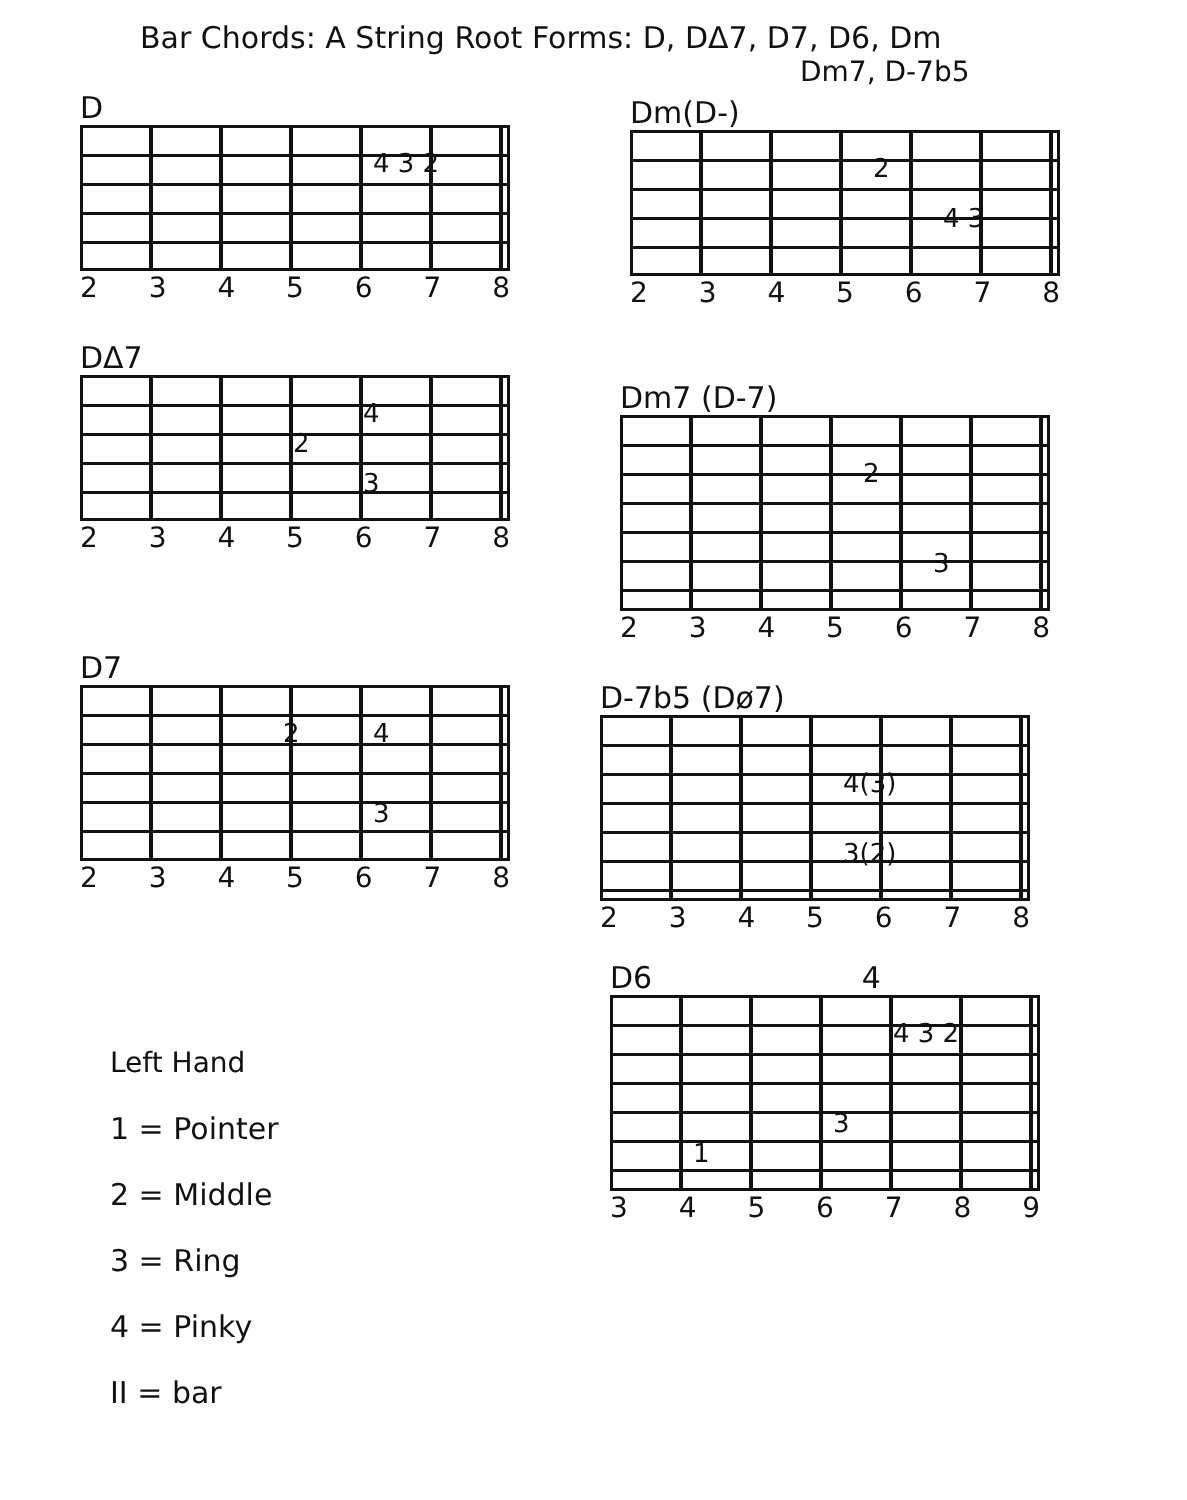Bar Chords: A String Root Forms: D, DΔ7, D7, D6, Dm
Dm7, D-7b5
D
4 3 2
2 3 4 5 6 7 8
Dm(D-)
2
4 3
2 3 4 5 6 7 8
DΔ7
2
4
3
2 3 4 5 6 7 8
Dm7 (D-7)
2
3
2 3 4 5 6 7 8
D7
2 4
3
2 3 4 5 6 7 8
D-7b5 (Dø7)
4(3)
3(2)
2 3 4 5 6 7 8
D6 4
4 3 2
1
3
3 4 5 6 7 8 9
Left Hand
1 = Pointer
2 = Middle
3 = Ring
4 = Pinky
II = bar